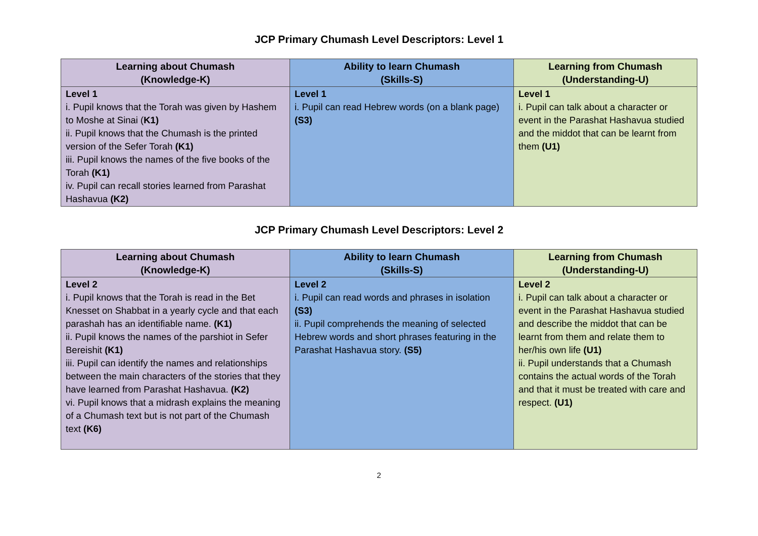JCP Primary Chumash Level Descriptors: Level 1
| Learning about Chumash (Knowledge-K) | Ability to learn Chumash (Skills-S) | Learning from Chumash (Understanding-U) |
| --- | --- | --- |
| Level 1 i. Pupil knows that the Torah was given by Hashem to Moshe at Sinai ( K1) ii. Pupil knows that the Chumash is the printed version of the Sefer Torah (K1) iii. Pupil knows the names of the five books of the Torah (K1) iv. Pupil can recall stories learned from Parashat Hashavua (K2) | Level 1 i. Pupil can read Hebrew words (on a blank page) (S3) | Level 1 i. Pupil can talk about a character or event in the Parashat Hashavua studied and the middot that can be learnt from them (U1) |
JCP Primary Chumash Level Descriptors: Level 2
| Learning about Chumash (Knowledge-K) | Ability to learn Chumash (Skills-S) | Learning from Chumash (Understanding-U) |
| --- | --- | --- |
| Level 2 i. Pupil knows that the Torah is read in the Bet Knesset on Shabbat in a yearly cycle and that each parashah has an identifiable name. (K1) ii. Pupil knows the names of the parshiot in Sefer Bereishit (K1) iii. Pupil can identify the names and relationships between the main characters of the stories that they have learned from Parashat Hashavua. (K2) vi. Pupil knows that a midrash explains the meaning of a Chumash text but is not part of the Chumash text (K6) | Level 2 i. Pupil can read words and phrases in isolation (S3) ii. Pupil comprehends the meaning of selected Hebrew words and short phrases featuring in the Parashat Hashavua story. (S5) | Level 2 i. Pupil can talk about a character or event in the Parashat Hashavua studied and describe the middot that can be learnt from them and relate them to her/his own life (U1) ii. Pupil understands that a Chumash contains the actual words of the Torah and that it must be treated with care and respect. (U1) |
2